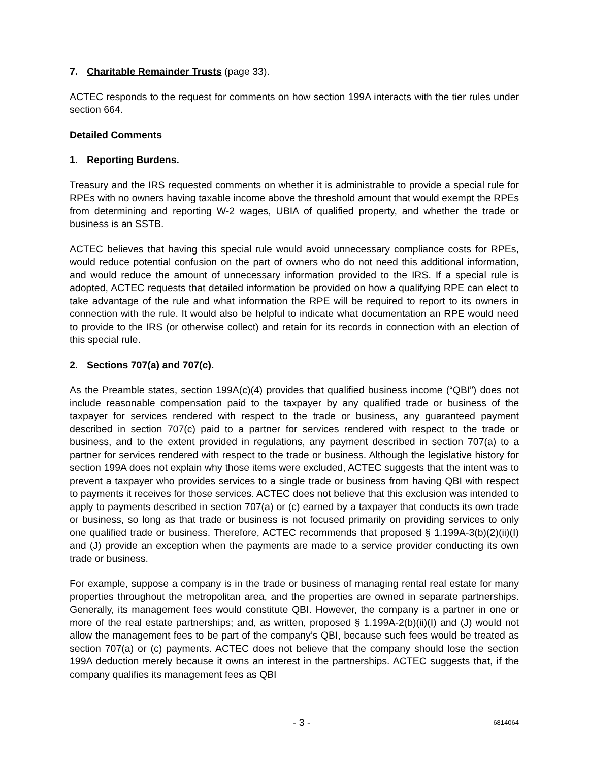7. Charitable Remainder Trusts (page 33).
ACTEC responds to the request for comments on how section 199A interacts with the tier rules under section 664.
Detailed Comments
1. Reporting Burdens.
Treasury and the IRS requested comments on whether it is administrable to provide a special rule for RPEs with no owners having taxable income above the threshold amount that would exempt the RPEs from determining and reporting W-2 wages, UBIA of qualified property, and whether the trade or business is an SSTB.
ACTEC believes that having this special rule would avoid unnecessary compliance costs for RPEs, would reduce potential confusion on the part of owners who do not need this additional information, and would reduce the amount of unnecessary information provided to the IRS. If a special rule is adopted, ACTEC requests that detailed information be provided on how a qualifying RPE can elect to take advantage of the rule and what information the RPE will be required to report to its owners in connection with the rule. It would also be helpful to indicate what documentation an RPE would need to provide to the IRS (or otherwise collect) and retain for its records in connection with an election of this special rule.
2. Sections 707(a) and 707(c).
As the Preamble states, section 199A(c)(4) provides that qualified business income (“QBI”) does not include reasonable compensation paid to the taxpayer by any qualified trade or business of the taxpayer for services rendered with respect to the trade or business, any guaranteed payment described in section 707(c) paid to a partner for services rendered with respect to the trade or business, and to the extent provided in regulations, any payment described in section 707(a) to a partner for services rendered with respect to the trade or business. Although the legislative history for section 199A does not explain why those items were excluded, ACTEC suggests that the intent was to prevent a taxpayer who provides services to a single trade or business from having QBI with respect to payments it receives for those services. ACTEC does not believe that this exclusion was intended to apply to payments described in section 707(a) or (c) earned by a taxpayer that conducts its own trade or business, so long as that trade or business is not focused primarily on providing services to only one qualified trade or business. Therefore, ACTEC recommends that proposed § 1.199A-3(b)(2)(ii)(I) and (J) provide an exception when the payments are made to a service provider conducting its own trade or business.
For example, suppose a company is in the trade or business of managing rental real estate for many properties throughout the metropolitan area, and the properties are owned in separate partnerships. Generally, its management fees would constitute QBI. However, the company is a partner in one or more of the real estate partnerships; and, as written, proposed § 1.199A-2(b)(ii)(I) and (J) would not allow the management fees to be part of the company’s QBI, because such fees would be treated as section 707(a) or (c) payments. ACTEC does not believe that the company should lose the section 199A deduction merely because it owns an interest in the partnerships. ACTEC suggests that, if the company qualifies its management fees as QBI
- 3 - 6814064